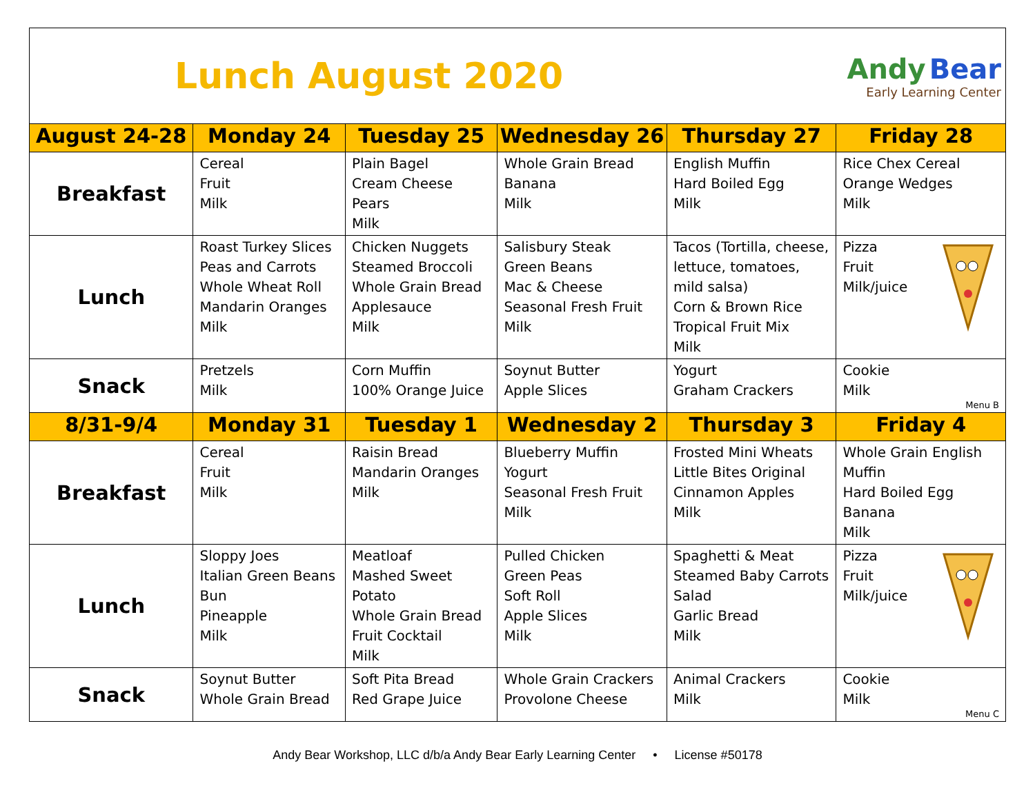| Lunch August 2020 | | | | Andy Bear Early Learning Center | |
| August 24-28 | Monday 24 | Tuesday 25 | Wednesday 26 | Thursday 27 | Friday 28 |
| Breakfast | Cereal Fruit Milk | Plain Bagel Cream Cheese Pears Milk | Whole Grain Bread Banana Milk | English Muffin Hard Boiled Egg Milk | Rice Chex Cereal Orange Wedges Milk |
| Lunch | Roast Turkey Slices Peas and Carrots Whole Wheat Roll Mandarin Oranges Milk | Chicken Nuggets Steamed Broccoli Whole Grain Bread Applesauce Milk | Salisbury Steak Green Beans Mac & Cheese Seasonal Fresh Fruit Milk | Tacos (Tortilla, cheese, lettuce, tomatoes, mild salsa) Corn & Brown Rice Tropical Fruit Mix Milk | Pizza Fruit Milk/juice |
| Snack | Pretzels Milk | Corn Muffin 100% Orange Juice | Soynut Butter Apple Slices | Yogurt Graham Crackers | Cookie Milk Menu B |
| 8/31-9/4 | Monday 31 | Tuesday 1 | Wednesday 2 | Thursday 3 | Friday 4 |
| Breakfast | Cereal Fruit Milk | Raisin Bread Mandarin Oranges Milk | Blueberry Muffin Yogurt Seasonal Fresh Fruit Milk | Frosted Mini Wheats Little Bites Original Cinnamon Apples Milk | Whole Grain English Muffin Hard Boiled Egg Banana Milk |
| Lunch | Sloppy Joes Italian Green Beans Bun Pineapple Milk | Meatloaf Mashed Sweet Potato Whole Grain Bread Fruit Cocktail Milk | Pulled Chicken Green Peas Soft Roll Apple Slices Milk | Spaghetti & Meat Steamed Baby Carrots Salad Garlic Bread Milk | Pizza Fruit Milk/juice |
| Snack | Soynut Butter Whole Grain Bread | Soft Pita Bread Red Grape Juice | Whole Grain Crackers Provolone Cheese | Animal Crackers Milk | Cookie Milk Menu C |
Andy Bear Workshop, LLC d/b/a Andy Bear Early Learning Center • License #50178